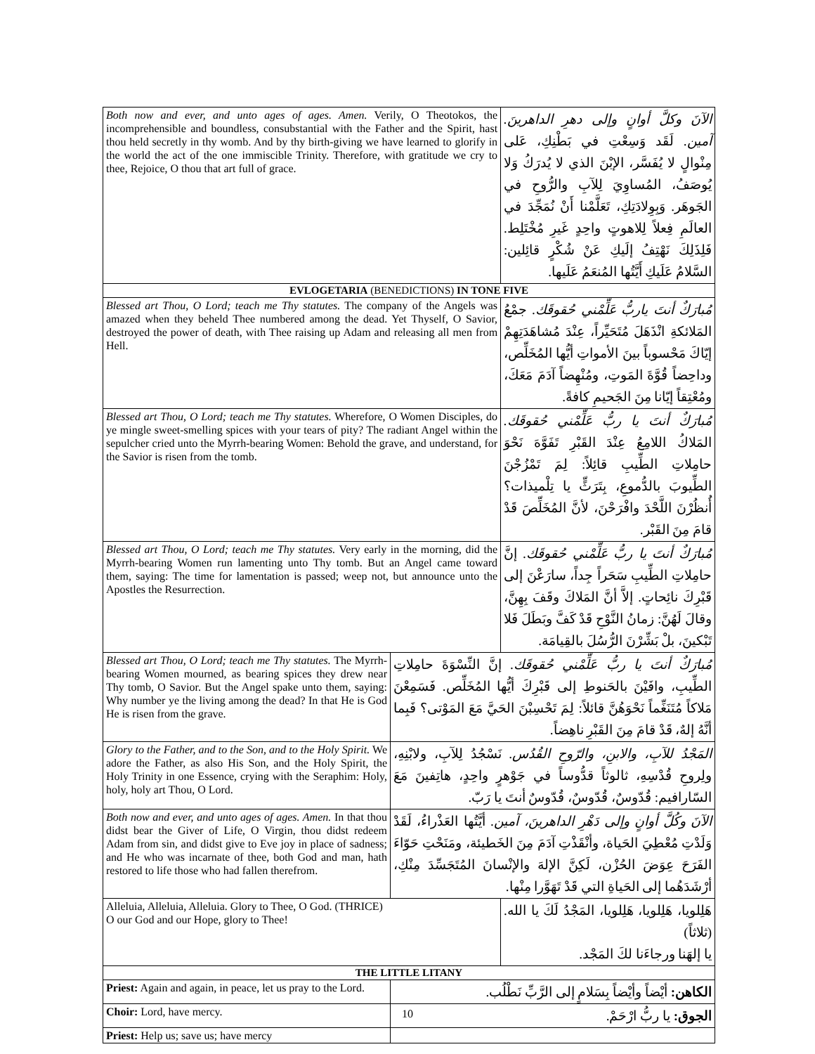| Both now and ever, and unto ages of ages. Amen. Verily, O Theotokos, the incomprehensible and boundless, consubstantial with the Father and the Spirit, hast thou held secretly in thy womb. And by thy birth-giving we have learned to glorify in the world the act of the one immiscible Trinity. Therefore, with gratitude we cry to thee, Rejoice, O thou that art full of grace. | | الآنَ وكلَّ أوانٍ وإلى دهرِ الداهرينَ. آمين. لَقَد وَسِعْتِ في بَطْنِكِ، عَلى مِنْوالٍ لا يُفَسَّر، الإبْنَ الذي لا يُدرَكُ وَلا يُوصَفُ، المُساوِيَ لِلآبِ والرُّوحِ في الجَوهَر. وَبِوِلادَتِكِ، تَعَلَّمْنا أَنْ نُمَجِّدَ في العالَمِ فِعلاً لِلاهوتٍ واحِدٍ غَيرِ مُخْتَلِط. فَلِذَلِكَ نَهْتِفُ إلَيكِ عَنْ شُكْرٍ قائِلين: السَّلامُ عَلَيكِ أَيَّتُها المُنعَمُ عَلَيها. |
| EVLOGETARIA (BENEDICTIONS) IN TONE FIVE | | |
| Blessed art Thou, O Lord; teach me Thy statutes. The company of the Angels was amazed when they beheld Thee numbered among the dead. Yet Thyself, O Savior, destroyed the power of death, with Thee raising up Adam and releasing all men from Hell. | | مُبارَكٌ أنتَ ياربُّ عَلِّمْني حُقوقَك. جمْعُ المَلائكةِ انْذَهَلَ مُتَحَيِّراً، عِنْدَ مُشاهَدَتِهِمْ إيّاكَ مَحْسوباً بينَ الأمواتِ أيُّها المُخَلِّص، وداحِضاً قُوَّةَ المَوتِ، ومُنْهِضاً آدَمَ مَعَكَ، ومُعْتِقاً إيّانا مِنَ الجَحيمِ كافةً. |
| Blessed art Thou, O Lord; teach me Thy statutes. Wherefore, O Women Disciples, do ye mingle sweet-smelling spices with your tears of pity? The radiant Angel within the sepulcher cried unto the Myrrh-bearing Women: Behold the grave, and understand, for the Savior is risen from the tomb. | | مُبارَكٌ أنتَ يا ربُّ عَلِّمْني حُقوقَك. المَلاكُ اللامِعُ عِنْدَ القَبْرِ تَفَوَّهَ نَحْوَ حامِلاتِ الطِّيبِ قائِلاً: لِمَ تَمْزُجْنَ الطِّيوبَ بالدُّموعِ، بِتَرَثٍّ يا تِلْميذات؟ أُنظُرْنَ اللَّحْدَ وافْرَحْنَ، لأنَّ المُخَلِّصَ قَدْ قامَ مِنَ القَبْر. |
| Blessed art Thou, O Lord; teach me Thy statutes. Very early in the morning, did the Myrrh-bearing Women run lamenting unto Thy tomb. But an Angel came toward them, saying: The time for lamentation is passed; weep not, but announce unto the Apostles the Resurrection. | | مُبارَكٌ أنتَ يا ربُّ عَلِّمْني حُقوقَك. إنَّ حامِلاتِ الطِّيبِ سَحَراً جِداً، سارَعْنَ إلى قَبْرِكَ نائِحاتٍ. إلاَّ أنَّ المَلاكَ وقَفَ بِهِنَّ، وقالَ لَهُنَّ: زمانُ النَّوْحِ قَدْ كَفَّ وبَطَلَ فَلا تَبْكينَ، بلْ بَشِّرْنَ الرُّسُلَ بالقِيامَة. |
| Blessed art Thou, O Lord; teach me Thy statutes. The Myrrh-bearing Women mourned, as bearing spices they drew near Thy tomb, O Savior. But the Angel spake unto them, saying: Why number ye the living among the dead? In that He is God He is risen from the grave. | مُبارَكٌ أنتَ يا ربُّ عَلِّمْني حُقوقَك. إنَّ النِّسْوَةَ حامِلاتِ الطِّيبِ، وافَيْنَ بالحَنوطِ إلى قَبْرِكَ أيُّها المُخَلِّص. فَسَمِعْنَ مَلاكاً مُتَنَغِّماً نَحْوَهُنَّ قائلاً: لِمَ تَحْسِبْنَ الحَيَّ مَعَ المَوْتى؟ فَبِما أنَّهُ إلهٌ، قَدْ قامَ مِنَ القَبْرِ ناهِضاً. | |
| Glory to the Father, and to the Son, and to the Holy Spirit. We adore the Father, as also His Son, and the Holy Spirit, the Holy Trinity in one Essence, crying with the Seraphim: Holy, holy, holy art Thou, O Lord. | المَجْدُ للآبِ، والابنِ، والرّوحِ القُدُس. نَسْجُدُ لِلآبِ، ولابْنِهِ، ولِروحِ قُدْسِهِ، ثالوثاً قدُّوساً في جَوْهرٍ واحِدٍ، هاتِفينَ مَعَ السّارافيم: قُدّوسٌ، قُدّوسٌ، قُدّوسٌ أنتَ يا رَبّ. | |
| Both now and ever, and unto ages of ages. Amen. In that thou didst bear the Giver of Life, O Virgin, thou didst redeem Adam from sin, and didst give to Eve joy in place of sadness; and He who was incarnate of thee, both God and man, hath restored to life those who had fallen therefrom. | الآنَ وكُلَّ أوانٍ وإلى دَهْرِ الداهرينَ، آمين. أيَّتُها العَذْراءُ، لَقَدْ وَلَدْتِ مُعْطِيَ الحَياة، وأنْقَذْتِ آدَمَ مِنَ الخَطيئة، ومَنَحْتِ حَوّاءَ الفَرَحَ عِوَضَ الحُزْن، لَكِنَّ الإلهَ والإنْسانَ المُتَجَسِّدَ مِنْكِ، أرْشَدَهُما إلى الحَياةِ التي قَدْ تَهَوَّرا مِنْها. | |
| Alleluia, Alleluia, Alleluia. Glory to Thee, O God. (THRICE) O our God and our Hope, glory to Thee! | | هَلِلويا، هَلِلويا، هَلِلويا، المَجْدُ لَكَ يا الله. (ثلاثاً) يا إلهَنا ورجاءَنا لكَ المَجْد. |
| THE LITTLE LITANY | | |
| Priest: Again and again, in peace, let us pray to the Lord. | الكاهن: أيْضاً وأيْضاً بِسَلامٍ إلى الرَّبِّ نَطْلُب. | |
| Choir: Lord, have mercy. | الجوق: يا ربُّ ارْحَمْ. | |
| Priest: Help us; save us; have mercy | | |
10